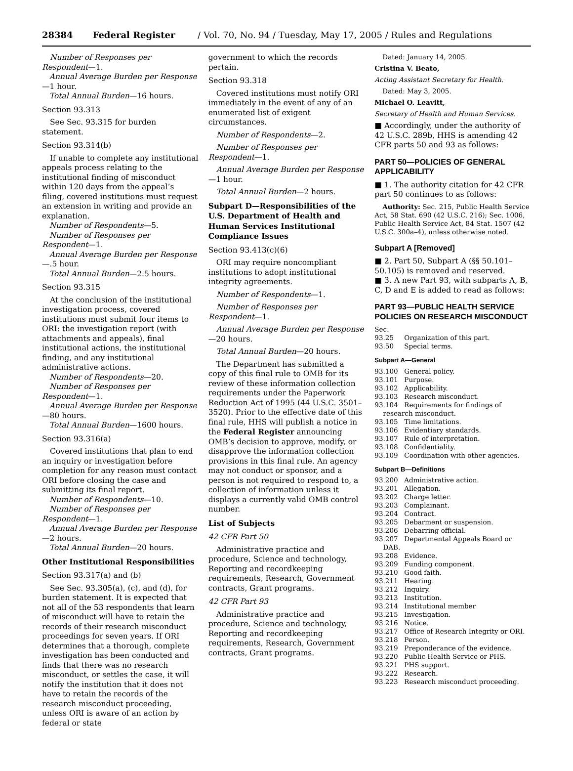28384 Federal Register / Vol. 70, No. 94 / Tuesday, May 17, 2005 / Rules and Regulations
Number of Responses per Respondent—1.
Annual Average Burden per Response—1 hour.
Total Annual Burden—16 hours.
Section 93.313
See Sec. 93.315 for burden statement.
Section 93.314(b)
If unable to complete any institutional appeals process relating to the institutional finding of misconduct within 120 days from the appeal’s filing, covered institutions must request an extension in writing and provide an explanation.
Number of Respondents—5.
Number of Responses per Respondent—1.
Annual Average Burden per Response—.5 hour.
Total Annual Burden—2.5 hours.
Section 93.315
At the conclusion of the institutional investigation process, covered institutions must submit four items to ORI: the investigation report (with attachments and appeals), final institutional actions, the institutional finding, and any institutional administrative actions.
Number of Respondents—20.
Number of Responses per Respondent—1.
Annual Average Burden per Response—80 hours.
Total Annual Burden—1600 hours.
Section 93.316(a)
Covered institutions that plan to end an inquiry or investigation before completion for any reason must contact ORI before closing the case and submitting its final report.
Number of Respondents—10.
Number of Responses per Respondent—1.
Annual Average Burden per Response—2 hours.
Total Annual Burden—20 hours.
Other Institutional Responsibilities
Section 93.317(a) and (b)
See Sec. 93.305(a), (c), and (d), for burden statement. It is expected that not all of the 53 respondents that learn of misconduct will have to retain the records of their research misconduct proceedings for seven years. If ORI determines that a thorough, complete investigation has been conducted and finds that there was no research misconduct, or settles the case, it will notify the institution that it does not have to retain the records of the research misconduct proceeding, unless ORI is aware of an action by federal or state
government to which the records pertain.
Section 93.318
Covered institutions must notify ORI immediately in the event of any of an enumerated list of exigent circumstances.
Number of Respondents—2.
Number of Responses per Respondent—1.
Annual Average Burden per Response—1 hour.
Total Annual Burden—2 hours.
Subpart D—Responsibilities of the U.S. Department of Health and Human Services Institutional Compliance Issues
Section 93.413(c)(6)
ORI may require noncompliant institutions to adopt institutional integrity agreements.
Number of Respondents—1.
Number of Responses per Respondent—1.
Annual Average Burden per Response—20 hours.
Total Annual Burden—20 hours.
The Department has submitted a copy of this final rule to OMB for its review of these information collection requirements under the Paperwork Reduction Act of 1995 (44 U.S.C. 3501–3520). Prior to the effective date of this final rule, HHS will publish a notice in the Federal Register announcing OMB’s decision to approve, modify, or disapprove the information collection provisions in this final rule. An agency may not conduct or sponsor, and a person is not required to respond to, a collection of information unless it displays a currently valid OMB control number.
List of Subjects
42 CFR Part 50
Administrative practice and procedure, Science and technology, Reporting and recordkeeping requirements, Research, Government contracts, Grant programs.
42 CFR Part 93
Administrative practice and procedure, Science and technology, Reporting and recordkeeping requirements, Research, Government contracts, Grant programs.
Dated: January 14, 2005.
Cristina V. Beato,
Acting Assistant Secretary for Health.
Dated: May 3, 2005.
Michael O. Leavitt,
Secretary of Health and Human Services.
■ Accordingly, under the authority of 42 U.S.C. 289b, HHS is amending 42 CFR parts 50 and 93 as follows:
PART 50—POLICIES OF GENERAL APPLICABILITY
■ 1. The authority citation for 42 CFR part 50 continues to as follows:
Authority: Sec. 215, Public Health Service Act, 58 Stat. 690 (42 U.S.C. 216); Sec. 1006, Public Health Service Act, 84 Stat. 1507 (42 U.S.C. 300a–4), unless otherwise noted.
Subpart A [Removed]
■ 2. Part 50, Subpart A (§§ 50.101–50.105) is removed and reserved.
■ 3. A new Part 93, with subparts A, B, C, D and E is added to read as follows:
PART 93—PUBLIC HEALTH SERVICE POLICIES ON RESEARCH MISCONDUCT
Sec.
93.25 Organization of this part.
93.50 Special terms.
Subpart A—General
93.100 General policy.
93.101 Purpose.
93.102 Applicability.
93.103 Research misconduct.
93.104 Requirements for findings of
research misconduct.
93.105 Time limitations.
93.106 Evidentiary standards.
93.107 Rule of interpretation.
93.108 Confidentiality.
93.109 Coordination with other agencies.
Subpart B—Definitions
93.200 Administrative action.
93.201 Allegation.
93.202 Charge letter.
93.203 Complainant.
93.204 Contract.
93.205 Debarment or suspension.
93.206 Debarring official.
93.207 Departmental Appeals Board or
DAB.
93.208 Evidence.
93.209 Funding component.
93.210 Good faith.
93.211 Hearing.
93.212 Inquiry.
93.213 Institution.
93.214 Institutional member
93.215 Investigation.
93.216 Notice.
93.217 Office of Research Integrity or ORI.
93.218 Person.
93.219 Preponderance of the evidence.
93.220 Public Health Service or PHS.
93.221 PHS support.
93.222 Research.
93.223 Research misconduct proceeding.